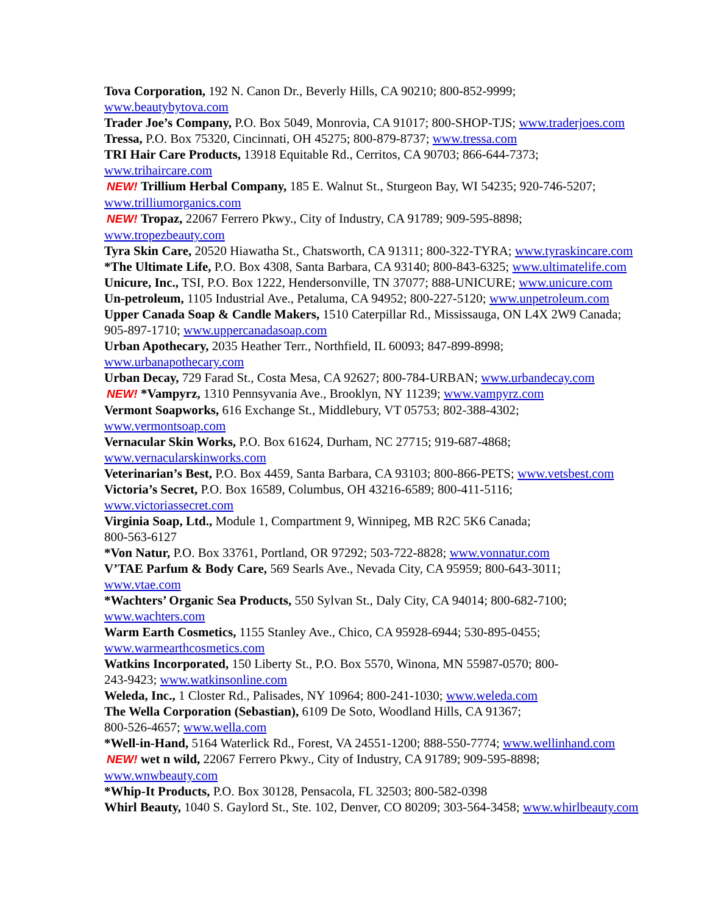Tova Corporation, 192 N. Canon Dr., Beverly Hills, CA 90210; 800-852-9999;
www.beautybytova.com
Trader Joe’s Company, P.O. Box 5049, Monrovia, CA 91017; 800-SHOP-TJS; www.traderjoes.com
Tressa, P.O. Box 75320, Cincinnati, OH 45275; 800-879-8737; www.tressa.com
TRI Hair Care Products, 13918 Equitable Rd., Cerritos, CA 90703; 866-644-7373;
www.trihaircare.com
NEW! Trillium Herbal Company, 185 E. Walnut St., Sturgeon Bay, WI 54235; 920-746-5207;
www.trilliumorganics.com
NEW! Tropaz, 22067 Ferrero Pkwy., City of Industry, CA 91789; 909-595-8898;
www.tropezbeauty.com
Tyra Skin Care, 20520 Hiawatha St., Chatsworth, CA 91311; 800-322-TYRA; www.tyraskincare.com
*The Ultimate Life, P.O. Box 4308, Santa Barbara, CA 93140; 800-843-6325; www.ultimatelife.com
Unicure, Inc., TSI, P.O. Box 1222, Hendersonville, TN 37077; 888-UNICURE; www.unicure.com
Un-petroleum, 1105 Industrial Ave., Petaluma, CA 94952; 800-227-5120; www.unpetroleum.com
Upper Canada Soap & Candle Makers, 1510 Caterpillar Rd., Mississauga, ON L4X 2W9 Canada;
905-897-1710; www.uppercanadasoap.com
Urban Apothecary, 2035 Heather Terr., Northfield, IL 60093; 847-899-8998;
www.urbanapothecary.com
Urban Decay, 729 Farad St., Costa Mesa, CA 92627; 800-784-URBAN; www.urbandecay.com
NEW! *Vampyrz, 1310 Pennsyvania Ave., Brooklyn, NY 11239; www.vampyrz.com
Vermont Soapworks, 616 Exchange St., Middlebury, VT 05753; 802-388-4302;
www.vermontsoap.com
Vernacular Skin Works, P.O. Box 61624, Durham, NC 27715; 919-687-4868;
www.vernacularskinworks.com
Veterinarian’s Best, P.O. Box 4459, Santa Barbara, CA 93103; 800-866-PETS; www.vetsbest.com
Victoria’s Secret, P.O. Box 16589, Columbus, OH 43216-6589; 800-411-5116;
www.victoriassecret.com
Virginia Soap, Ltd., Module 1, Compartment 9, Winnipeg, MB R2C 5K6 Canada;
800-563-6127
*Von Natur, P.O. Box 33761, Portland, OR 97292; 503-722-8828; www.vonnatur.com
V’TAE Parfum & Body Care, 569 Searls Ave., Nevada City, CA 95959; 800-643-3011;
www.vtae.com
*Wachters’ Organic Sea Products, 550 Sylvan St., Daly City, CA 94014; 800-682-7100;
www.wachters.com
Warm Earth Cosmetics, 1155 Stanley Ave., Chico, CA 95928-6944; 530-895-0455;
www.warmearthcosmetics.com
Watkins Incorporated, 150 Liberty St., P.O. Box 5570, Winona, MN 55987-0570; 800-
243-9423; www.watkinsonline.com
Weleda, Inc., 1 Closter Rd., Palisades, NY 10964; 800-241-1030; www.weleda.com
The Wella Corporation (Sebastian), 6109 De Soto, Woodland Hills, CA 91367;
800-526-4657; www.wella.com
*Well-in-Hand, 5164 Waterlick Rd., Forest, VA 24551-1200; 888-550-7774; www.wellinhand.com
NEW! wet n wild, 22067 Ferrero Pkwy., City of Industry, CA 91789; 909-595-8898;
www.wnwbeauty.com
*Whip-It Products, P.O. Box 30128, Pensacola, FL 32503; 800-582-0398
Whirl Beauty, 1040 S. Gaylord St., Ste. 102, Denver, CO 80209; 303-564-3458; www.whirlbeauty.com